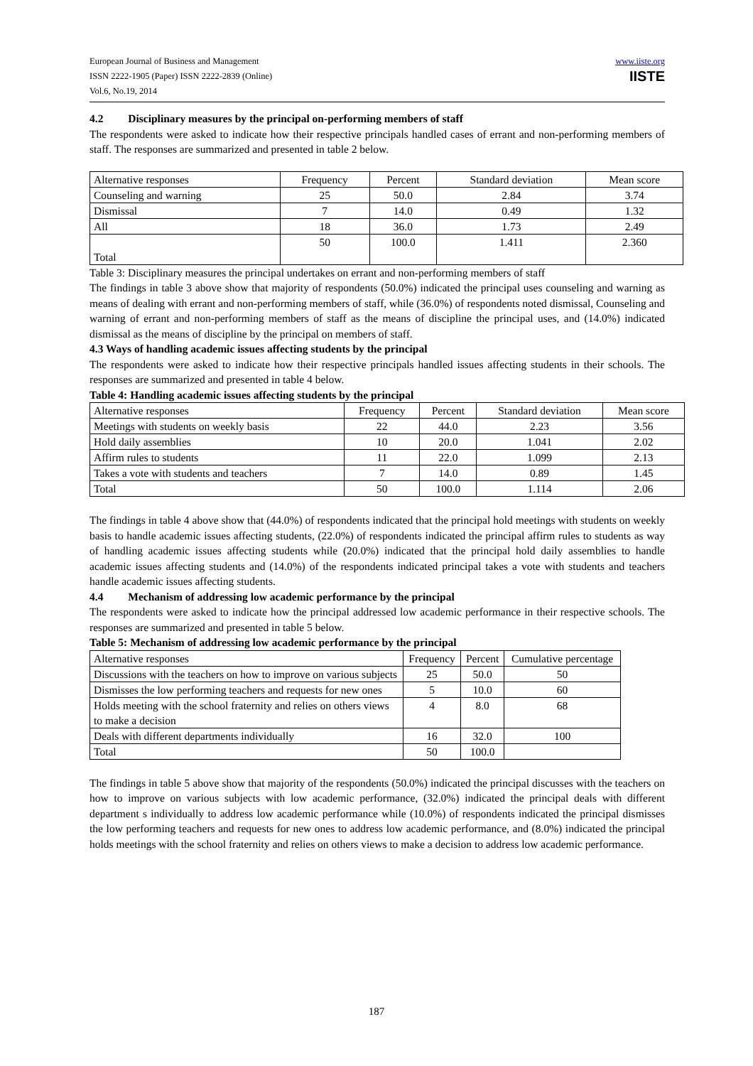European Journal of Business and Management
ISSN 2222-1905 (Paper) ISSN 2222-2839 (Online)
Vol.6, No.19, 2014
www.iiste.org
IISTE
4.2 Disciplinary measures by the principal on-performing members of staff
The respondents were asked to indicate how their respective principals handled cases of errant and non-performing members of staff. The responses are summarized and presented in table 2 below.
| Alternative responses | Frequency | Percent | Standard deviation | Mean score |
| --- | --- | --- | --- | --- |
| Counseling and warning | 25 | 50.0 | 2.84 | 3.74 |
| Dismissal | 7 | 14.0 | 0.49 | 1.32 |
| All | 18 | 36.0 | 1.73 | 2.49 |
| Total | 50 | 100.0 | 1.411 | 2.360 |
Table 3: Disciplinary measures the principal undertakes on errant and non-performing members of staff
The findings in table 3 above show that majority of respondents (50.0%) indicated the principal uses counseling and warning as means of dealing with errant and non-performing members of staff, while (36.0%) of respondents noted dismissal, Counseling and warning of errant and non-performing members of staff as the means of discipline the principal uses, and (14.0%) indicated dismissal as the means of discipline by the principal on members of staff.
4.3 Ways of handling academic issues affecting students by the principal
The respondents were asked to indicate how their respective principals handled issues affecting students in their schools. The responses are summarized and presented in table 4 below.
Table 4: Handling academic issues affecting students by the principal
| Alternative responses | Frequency | Percent | Standard deviation | Mean score |
| --- | --- | --- | --- | --- |
| Meetings with students on weekly basis | 22 | 44.0 | 2.23 | 3.56 |
| Hold daily assemblies | 10 | 20.0 | 1.041 | 2.02 |
| Affirm rules to students | 11 | 22.0 | 1.099 | 2.13 |
| Takes a vote with students and teachers | 7 | 14.0 | 0.89 | 1.45 |
| Total | 50 | 100.0 | 1.114 | 2.06 |
The findings in table 4 above show that (44.0%) of respondents indicated that the principal hold meetings with students on weekly basis to handle academic issues affecting students, (22.0%) of respondents indicated the principal affirm rules to students as way of handling academic issues affecting students while (20.0%) indicated that the principal hold daily assemblies to handle academic issues affecting students and (14.0%) of the respondents indicated principal takes a vote with students and teachers handle academic issues affecting students.
4.4 Mechanism of addressing low academic performance by the principal
The respondents were asked to indicate how the principal addressed low academic performance in their respective schools. The responses are summarized and presented in table 5 below.
Table 5: Mechanism of addressing low academic performance by the principal
| Alternative responses | Frequency | Percent | Cumulative percentage |
| --- | --- | --- | --- |
| Discussions with the teachers on how to improve on various subjects | 25 | 50.0 | 50 |
| Dismisses the low performing teachers and requests for new ones | 5 | 10.0 | 60 |
| Holds meeting with the school fraternity and relies on others views to make a decision | 4 | 8.0 | 68 |
| Deals with different departments individually | 16 | 32.0 | 100 |
| Total | 50 | 100.0 | |
The findings in table 5 above show that majority of the respondents (50.0%) indicated the principal discusses with the teachers on how to improve on various subjects with low academic performance, (32.0%) indicated the principal deals with different department s individually to address low academic performance while (10.0%) of respondents indicated the principal dismisses the low performing teachers and requests for new ones to address low academic performance, and (8.0%) indicated the principal holds meetings with the school fraternity and relies on others views to make a decision to address low academic performance.
187